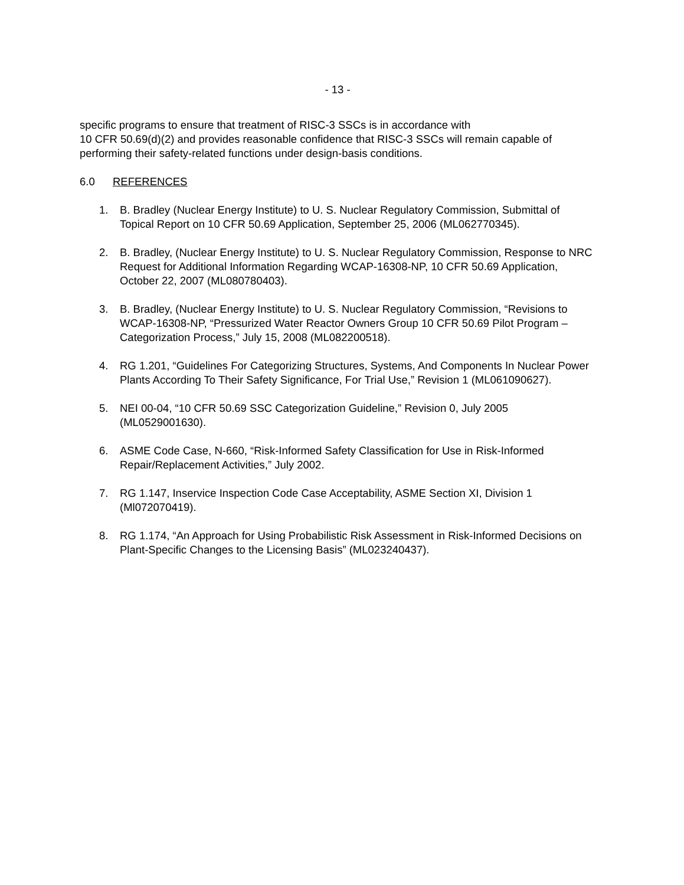- 13 -
specific programs to ensure that treatment of RISC-3 SSCs is in accordance with
10 CFR 50.69(d)(2) and provides reasonable confidence that RISC-3 SSCs will remain capable of performing their safety-related functions under design-basis conditions.
6.0 REFERENCES
1. B. Bradley (Nuclear Energy Institute) to U. S. Nuclear Regulatory Commission, Submittal of Topical Report on 10 CFR 50.69 Application, September 25, 2006 (ML062770345).
2. B. Bradley, (Nuclear Energy Institute) to U. S. Nuclear Regulatory Commission, Response to NRC Request for Additional Information Regarding WCAP-16308-NP, 10 CFR 50.69 Application, October 22, 2007 (ML080780403).
3. B. Bradley, (Nuclear Energy Institute) to U. S. Nuclear Regulatory Commission, “Revisions to WCAP-16308-NP, “Pressurized Water Reactor Owners Group 10 CFR 50.69 Pilot Program – Categorization Process,” July 15, 2008 (ML082200518).
4. RG 1.201, “Guidelines For Categorizing Structures, Systems, And Components In Nuclear Power Plants According To Their Safety Significance, For Trial Use,” Revision 1 (ML061090627).
5. NEI 00-04, “10 CFR 50.69 SSC Categorization Guideline,” Revision 0, July 2005 (ML0529001630).
6. ASME Code Case, N-660, “Risk-Informed Safety Classification for Use in Risk-Informed Repair/Replacement Activities,” July 2002.
7. RG 1.147, Inservice Inspection Code Case Acceptability, ASME Section XI, Division 1 (Ml072070419).
8. RG 1.174, “An Approach for Using Probabilistic Risk Assessment in Risk-Informed Decisions on Plant-Specific Changes to the Licensing Basis” (ML023240437).